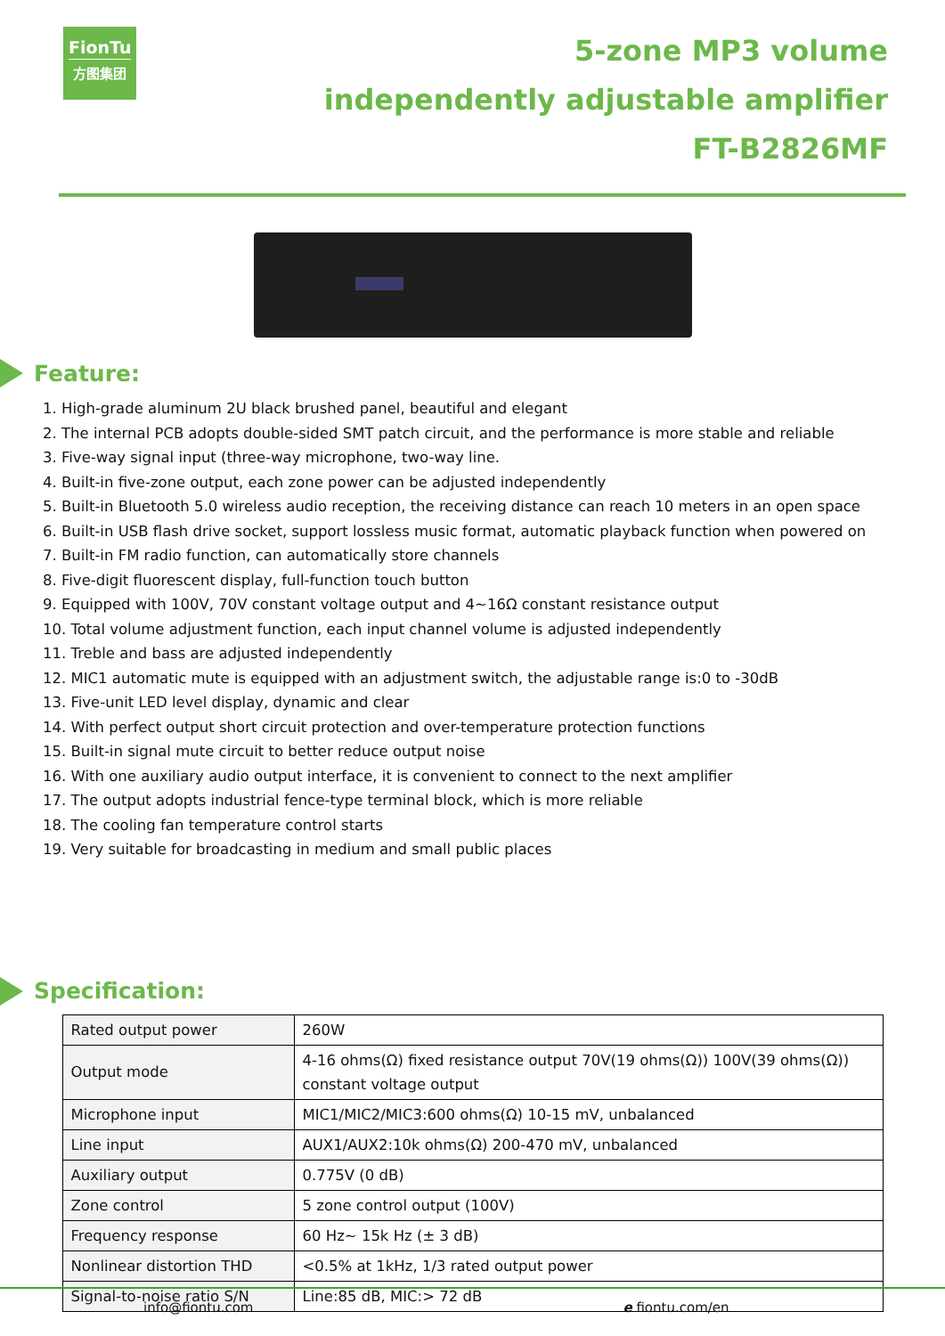FionTu
方图集团
5-zone MP3 volume
independently adjustable amplifier
FT-B2826MF
Feature:
1. High-grade aluminum 2U black brushed panel, beautiful and elegant
2. The internal PCB adopts double-sided SMT patch circuit, and the performance is more stable and reliable
3. Five-way signal input (three-way microphone, two-way line.
4. Built-in five-zone output, each zone power can be adjusted independently
5. Built-in Bluetooth 5.0 wireless audio reception, the receiving distance can reach 10 meters in an open space
6. Built-in USB flash drive socket, support lossless music format, automatic playback function when powered on
7. Built-in FM radio function, can automatically store channels
8. Five-digit fluorescent display, full-function touch button
9. Equipped with 100V, 70V constant voltage output and 4~16Ω constant resistance output
10. Total volume adjustment function, each input channel volume is adjusted independently
11. Treble and bass are adjusted independently
12. MIC1 automatic mute is equipped with an adjustment switch, the adjustable range is:0 to -30dB
13. Five-unit LED level display, dynamic and clear
14. With perfect output short circuit protection and over-temperature protection functions
15. Built-in signal mute circuit to better reduce output noise
16. With one auxiliary audio output interface, it is convenient to connect to the next amplifier
17. The output adopts industrial fence-type terminal block, which is more reliable
18. The cooling fan temperature control starts
19. Very suitable for broadcasting in medium and small public places
Specification:
| Rated output power | 260W |
| Output mode | 4-16 ohms(Ω) fixed resistance output 70V(19 ohms(Ω)) 100V(39 ohms(Ω)) constant voltage output |
| Microphone input | MIC1/MIC2/MIC3:600 ohms(Ω) 10-15 mV, unbalanced |
| Line input | AUX1/AUX2:10k ohms(Ω) 200-470 mV, unbalanced |
| Auxiliary output | 0.775V (0 dB) |
| Zone control | 5 zone control output (100V) |
| Frequency response | 60 Hz~ 15k Hz (± 3 dB) |
| Nonlinear distortion THD | <0.5% at 1kHz, 1/3 rated output power |
| Signal-to-noise ratio S/N | Line:85 dB, MIC:> 72 dB |
info@fiontu.com e fiontu.com/en